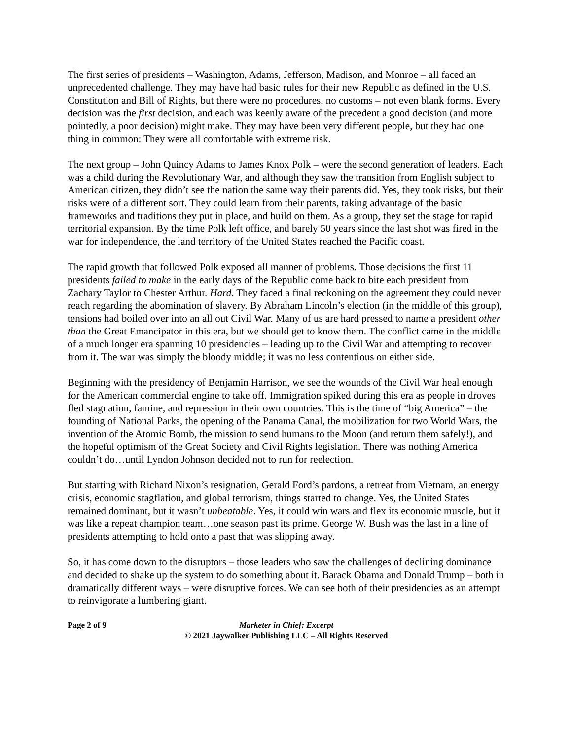The first series of presidents – Washington, Adams, Jefferson, Madison, and Monroe – all faced an unprecedented challenge. They may have had basic rules for their new Republic as defined in the U.S. Constitution and Bill of Rights, but there were no procedures, no customs – not even blank forms. Every decision was the first decision, and each was keenly aware of the precedent a good decision (and more pointedly, a poor decision) might make. They may have been very different people, but they had one thing in common: They were all comfortable with extreme risk.
The next group – John Quincy Adams to James Knox Polk – were the second generation of leaders. Each was a child during the Revolutionary War, and although they saw the transition from English subject to American citizen, they didn’t see the nation the same way their parents did. Yes, they took risks, but their risks were of a different sort. They could learn from their parents, taking advantage of the basic frameworks and traditions they put in place, and build on them. As a group, they set the stage for rapid territorial expansion. By the time Polk left office, and barely 50 years since the last shot was fired in the war for independence, the land territory of the United States reached the Pacific coast.
The rapid growth that followed Polk exposed all manner of problems. Those decisions the first 11 presidents failed to make in the early days of the Republic come back to bite each president from Zachary Taylor to Chester Arthur. Hard. They faced a final reckoning on the agreement they could never reach regarding the abomination of slavery. By Abraham Lincoln’s election (in the middle of this group), tensions had boiled over into an all out Civil War. Many of us are hard pressed to name a president other than the Great Emancipator in this era, but we should get to know them. The conflict came in the middle of a much longer era spanning 10 presidencies – leading up to the Civil War and attempting to recover from it. The war was simply the bloody middle; it was no less contentious on either side.
Beginning with the presidency of Benjamin Harrison, we see the wounds of the Civil War heal enough for the American commercial engine to take off. Immigration spiked during this era as people in droves fled stagnation, famine, and repression in their own countries. This is the time of “big America” – the founding of National Parks, the opening of the Panama Canal, the mobilization for two World Wars, the invention of the Atomic Bomb, the mission to send humans to the Moon (and return them safely!), and the hopeful optimism of the Great Society and Civil Rights legislation. There was nothing America couldn’t do…until Lyndon Johnson decided not to run for reelection.
But starting with Richard Nixon’s resignation, Gerald Ford’s pardons, a retreat from Vietnam, an energy crisis, economic stagflation, and global terrorism, things started to change. Yes, the United States remained dominant, but it wasn’t unbeatable. Yes, it could win wars and flex its economic muscle, but it was like a repeat champion team…one season past its prime. George W. Bush was the last in a line of presidents attempting to hold onto a past that was slipping away.
So, it has come down to the disruptors – those leaders who saw the challenges of declining dominance and decided to shake up the system to do something about it. Barack Obama and Donald Trump – both in dramatically different ways – were disruptive forces. We can see both of their presidencies as an attempt to reinvigorate a lumbering giant.
Page 2 of 9 Marketer in Chief: Excerpt
© 2021 Jaywalker Publishing LLC – All Rights Reserved